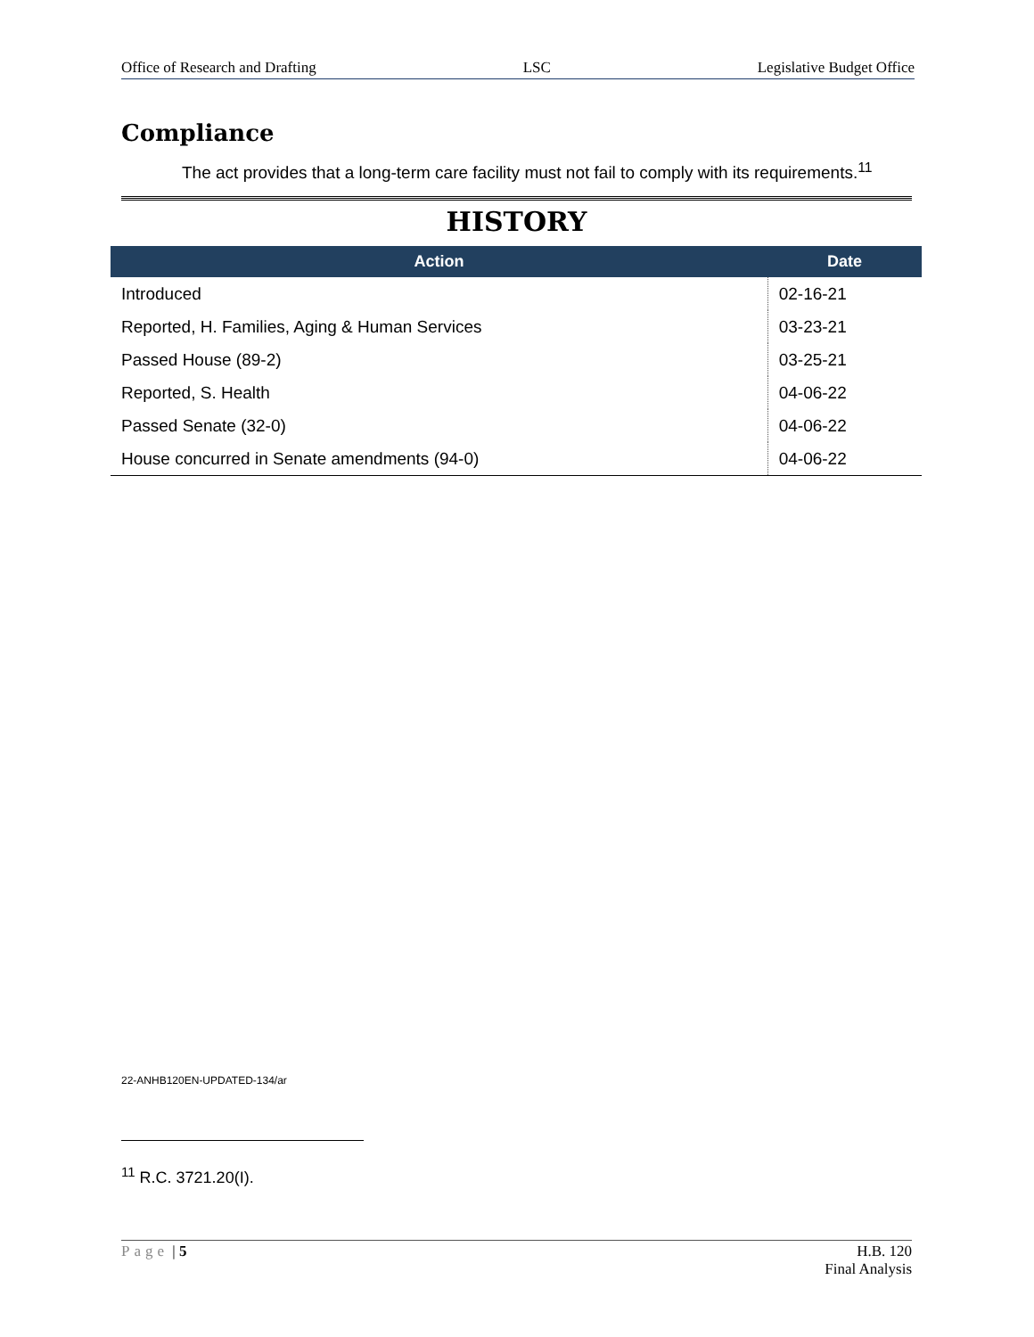Office of Research and Drafting LSC Legislative Budget Office
Compliance
The act provides that a long-term care facility must not fail to comply with its requirements.<sup>11</sup>
HISTORY
| Action | Date |
| --- | --- |
| Introduced | 02-16-21 |
| Reported, H. Families, Aging & Human Services | 03-23-21 |
| Passed House (89-2) | 03-25-21 |
| Reported, S. Health | 04-06-22 |
| Passed Senate (32-0) | 04-06-22 |
| House concurred in Senate amendments (94-0) | 04-06-22 |
22-ANHB120EN-UPDATED-134/ar
<sup>11</sup> R.C. 3721.20(I).
Page | 5 H.B. 120
Final Analysis